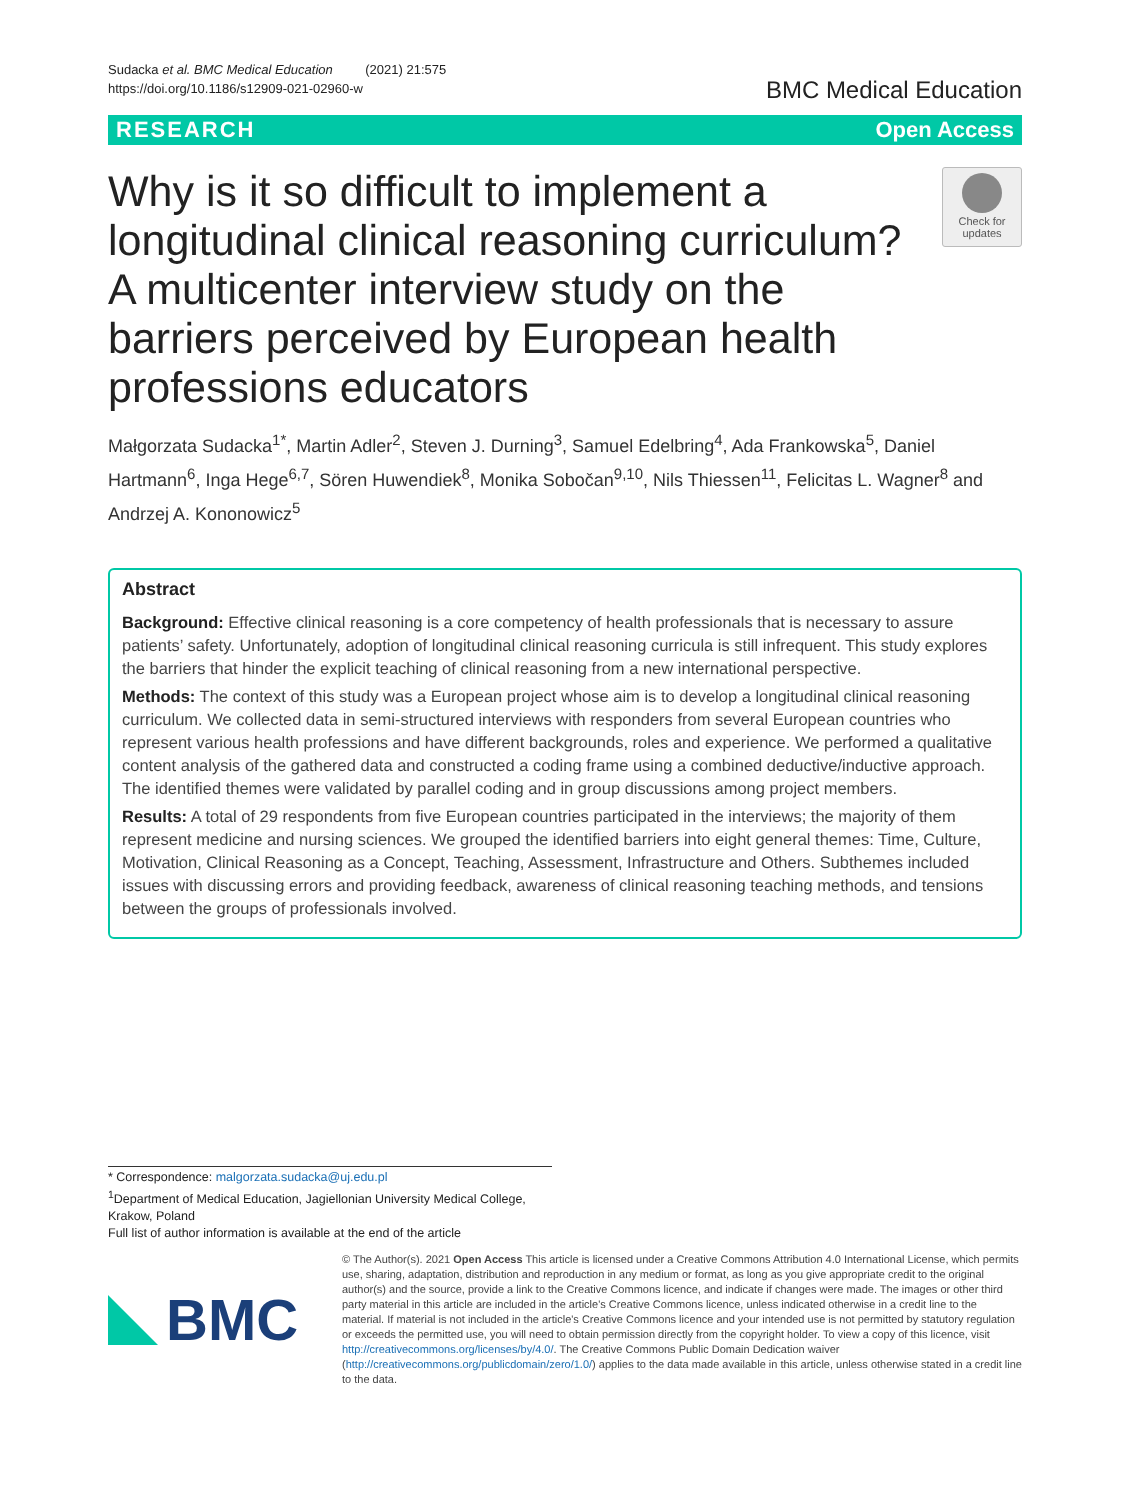Sudacka et al. BMC Medical Education (2021) 21:575
https://doi.org/10.1186/s12909-021-02960-w
BMC Medical Education
RESEARCH Open Access
Why is it so difficult to implement a longitudinal clinical reasoning curriculum? A multicenter interview study on the barriers perceived by European health professions educators
Check for updates
Małgorzata Sudacka<sup>1*</sup>, Martin Adler<sup>2</sup>, Steven J. Durning<sup>3</sup>, Samuel Edelbring<sup>4</sup>, Ada Frankowska<sup>5</sup>, Daniel Hartmann<sup>6</sup>, Inga Hege<sup>6,7</sup>, Sören Huwendiek<sup>8</sup>, Monika Sobočan<sup>9,10</sup>, Nils Thiessen<sup>11</sup>, Felicitas L. Wagner<sup>8</sup> and Andrzej A. Kononowicz<sup>5</sup>
Abstract
Background: Effective clinical reasoning is a core competency of health professionals that is necessary to assure patients’ safety. Unfortunately, adoption of longitudinal clinical reasoning curricula is still infrequent. This study explores the barriers that hinder the explicit teaching of clinical reasoning from a new international perspective.
Methods: The context of this study was a European project whose aim is to develop a longitudinal clinical reasoning curriculum. We collected data in semi-structured interviews with responders from several European countries who represent various health professions and have different backgrounds, roles and experience. We performed a qualitative content analysis of the gathered data and constructed a coding frame using a combined deductive/inductive approach. The identified themes were validated by parallel coding and in group discussions among project members.
Results: A total of 29 respondents from five European countries participated in the interviews; the majority of them represent medicine and nursing sciences. We grouped the identified barriers into eight general themes: Time, Culture, Motivation, Clinical Reasoning as a Concept, Teaching, Assessment, Infrastructure and Others. Subthemes included issues with discussing errors and providing feedback, awareness of clinical reasoning teaching methods, and tensions between the groups of professionals involved.
* Correspondence: malgorzata.sudacka@uj.edu.pl
<sup>1</sup> Department of Medical Education, Jagiellonian University Medical College, Krakow, Poland
Full list of author information is available at the end of the article
BMC
© The Author(s). 2021 Open Access This article is licensed under a Creative Commons Attribution 4.0 International License, which permits use, sharing, adaptation, distribution and reproduction in any medium or format, as long as you give appropriate credit to the original author(s) and the source, provide a link to the Creative Commons licence, and indicate if changes were made. The images or other third party material in this article are included in the article's Creative Commons licence, unless indicated otherwise in a credit line to the material. If material is not included in the article's Creative Commons licence and your intended use is not permitted by statutory regulation or exceeds the permitted use, you will need to obtain permission directly from the copyright holder. To view a copy of this licence, visit http://creativecommons.org/licenses/by/4.0/. The Creative Commons Public Domain Dedication waiver (http://creativecommons.org/publicdomain/zero/1.0/) applies to the data made available in this article, unless otherwise stated in a credit line to the data.